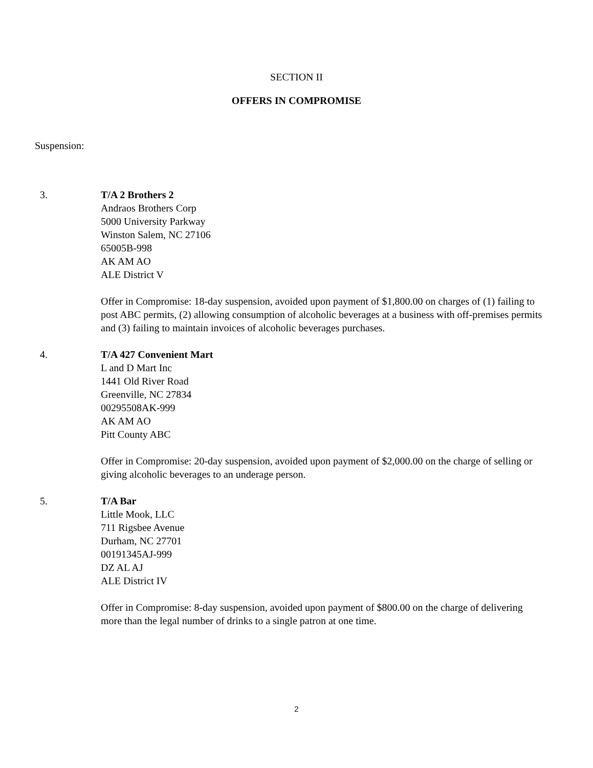SECTION II
OFFERS IN COMPROMISE
Suspension:
3. T/A 2 Brothers 2
Andraos Brothers Corp
5000 University Parkway
Winston Salem, NC 27106
65005B-998
AK AM AO
ALE District V
Offer in Compromise: 18-day suspension, avoided upon payment of $1,800.00 on charges of (1) failing to post ABC permits, (2) allowing consumption of alcoholic beverages at a business with off-premises permits and (3) failing to maintain invoices of alcoholic beverages purchases.
4. T/A 427 Convenient Mart
L and D Mart Inc
1441 Old River Road
Greenville, NC 27834
00295508AK-999
AK AM AO
Pitt County ABC
Offer in Compromise: 20-day suspension, avoided upon payment of $2,000.00 on the charge of selling or giving alcoholic beverages to an underage person.
5. T/A Bar
Little Mook, LLC
711 Rigsbee Avenue
Durham, NC 27701
00191345AJ-999
DZ AL AJ
ALE District IV
Offer in Compromise: 8-day suspension, avoided upon payment of $800.00 on the charge of delivering more than the legal number of drinks to a single patron at one time.
2